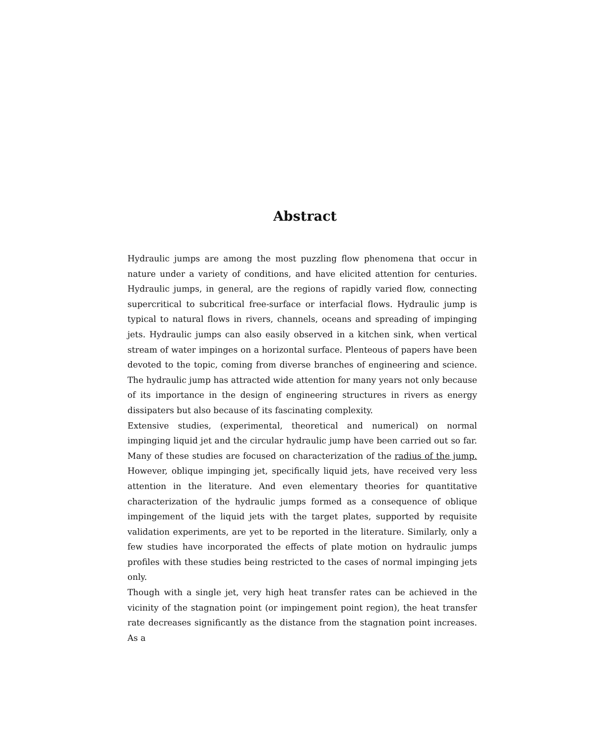Abstract
Hydraulic jumps are among the most puzzling flow phenomena that occur in nature under a variety of conditions, and have elicited attention for centuries. Hydraulic jumps, in general, are the regions of rapidly varied flow, connecting supercritical to subcritical free-surface or interfacial flows. Hydraulic jump is typical to natural flows in rivers, channels, oceans and spreading of impinging jets. Hydraulic jumps can also easily observed in a kitchen sink, when vertical stream of water impinges on a horizontal surface. Plenteous of papers have been devoted to the topic, coming from diverse branches of engineering and science. The hydraulic jump has attracted wide attention for many years not only because of its importance in the design of engineering structures in rivers as energy dissipaters but also because of its fascinating complexity.
Extensive studies, (experimental, theoretical and numerical) on normal impinging liquid jet and the circular hydraulic jump have been carried out so far. Many of these studies are focused on characterization of the radius of the jump. However, oblique impinging jet, specifically liquid jets, have received very less attention in the literature. And even elementary theories for quantitative characterization of the hydraulic jumps formed as a consequence of oblique impingement of the liquid jets with the target plates, supported by requisite validation experiments, are yet to be reported in the literature. Similarly, only a few studies have incorporated the effects of plate motion on hydraulic jumps profiles with these studies being restricted to the cases of normal impinging jets only.
Though with a single jet, very high heat transfer rates can be achieved in the vicinity of the stagnation point (or impingement point region), the heat transfer rate decreases significantly as the distance from the stagnation point increases. As a